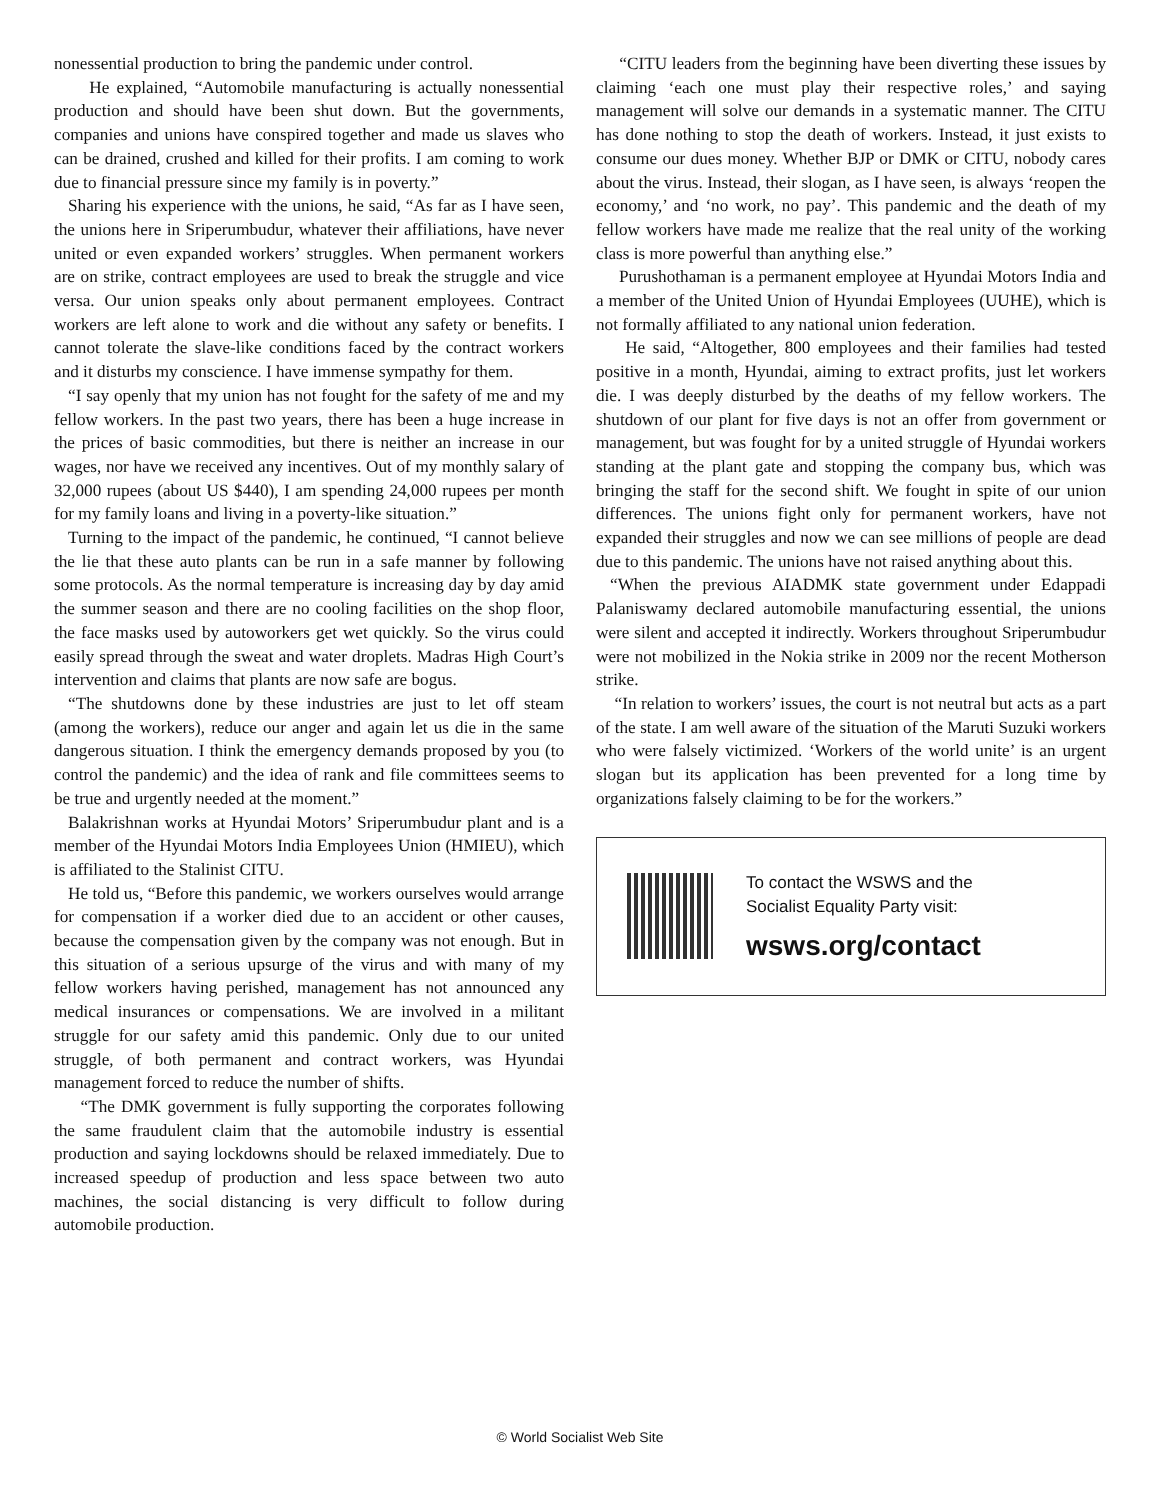nonessential production to bring the pandemic under control.
He explained, “Automobile manufacturing is actually nonessential production and should have been shut down. But the governments, companies and unions have conspired together and made us slaves who can be drained, crushed and killed for their profits. I am coming to work due to financial pressure since my family is in poverty.”
Sharing his experience with the unions, he said, “As far as I have seen, the unions here in Sriperumbudur, whatever their affiliations, have never united or even expanded workers’ struggles. When permanent workers are on strike, contract employees are used to break the struggle and vice versa. Our union speaks only about permanent employees. Contract workers are left alone to work and die without any safety or benefits. I cannot tolerate the slave-like conditions faced by the contract workers and it disturbs my conscience. I have immense sympathy for them.
“I say openly that my union has not fought for the safety of me and my fellow workers. In the past two years, there has been a huge increase in the prices of basic commodities, but there is neither an increase in our wages, nor have we received any incentives. Out of my monthly salary of 32,000 rupees (about US $440), I am spending 24,000 rupees per month for my family loans and living in a poverty-like situation.”
Turning to the impact of the pandemic, he continued, “I cannot believe the lie that these auto plants can be run in a safe manner by following some protocols. As the normal temperature is increasing day by day amid the summer season and there are no cooling facilities on the shop floor, the face masks used by autoworkers get wet quickly. So the virus could easily spread through the sweat and water droplets. Madras High Court’s intervention and claims that plants are now safe are bogus.
“The shutdowns done by these industries are just to let off steam (among the workers), reduce our anger and again let us die in the same dangerous situation. I think the emergency demands proposed by you (to control the pandemic) and the idea of rank and file committees seems to be true and urgently needed at the moment.”
Balakrishnan works at Hyundai Motors’ Sriperumbudur plant and is a member of the Hyundai Motors India Employees Union (HMIEU), which is affiliated to the Stalinist CITU.
He told us, “Before this pandemic, we workers ourselves would arrange for compensation if a worker died due to an accident or other causes, because the compensation given by the company was not enough. But in this situation of a serious upsurge of the virus and with many of my fellow workers having perished, management has not announced any medical insurances or compensations. We are involved in a militant struggle for our safety amid this pandemic. Only due to our united struggle, of both permanent and contract workers, was Hyundai management forced to reduce the number of shifts.
“The DMK government is fully supporting the corporates following the same fraudulent claim that the automobile industry is essential production and saying lockdowns should be relaxed immediately. Due to increased speedup of production and less space between two auto machines, the social distancing is very difficult to follow during automobile production.
“CITU leaders from the beginning have been diverting these issues by claiming ‘each one must play their respective roles,’ and saying management will solve our demands in a systematic manner. The CITU has done nothing to stop the death of workers. Instead, it just exists to consume our dues money. Whether BJP or DMK or CITU, nobody cares about the virus. Instead, their slogan, as I have seen, is always ‘reopen the economy,’ and ‘no work, no pay’. This pandemic and the death of my fellow workers have made me realize that the real unity of the working class is more powerful than anything else.”
Purushothaman is a permanent employee at Hyundai Motors India and a member of the United Union of Hyundai Employees (UUHE), which is not formally affiliated to any national union federation.
He said, “Altogether, 800 employees and their families had tested positive in a month, Hyundai, aiming to extract profits, just let workers die. I was deeply disturbed by the deaths of my fellow workers. The shutdown of our plant for five days is not an offer from government or management, but was fought for by a united struggle of Hyundai workers standing at the plant gate and stopping the company bus, which was bringing the staff for the second shift. We fought in spite of our union differences. The unions fight only for permanent workers, have not expanded their struggles and now we can see millions of people are dead due to this pandemic. The unions have not raised anything about this.
“When the previous AIADMK state government under Edappadi Palaniswamy declared automobile manufacturing essential, the unions were silent and accepted it indirectly. Workers throughout Sriperumbudur were not mobilized in the Nokia strike in 2009 nor the recent Motherson strike.
“In relation to workers’ issues, the court is not neutral but acts as a part of the state. I am well aware of the situation of the Maruti Suzuki workers who were falsely victimized. ‘Workers of the world unite’ is an urgent slogan but its application has been prevented for a long time by organizations falsely claiming to be for the workers.”
To contact the WSWS and the
Socialist Equality Party visit:
wsws.org/contact
© World Socialist Web Site